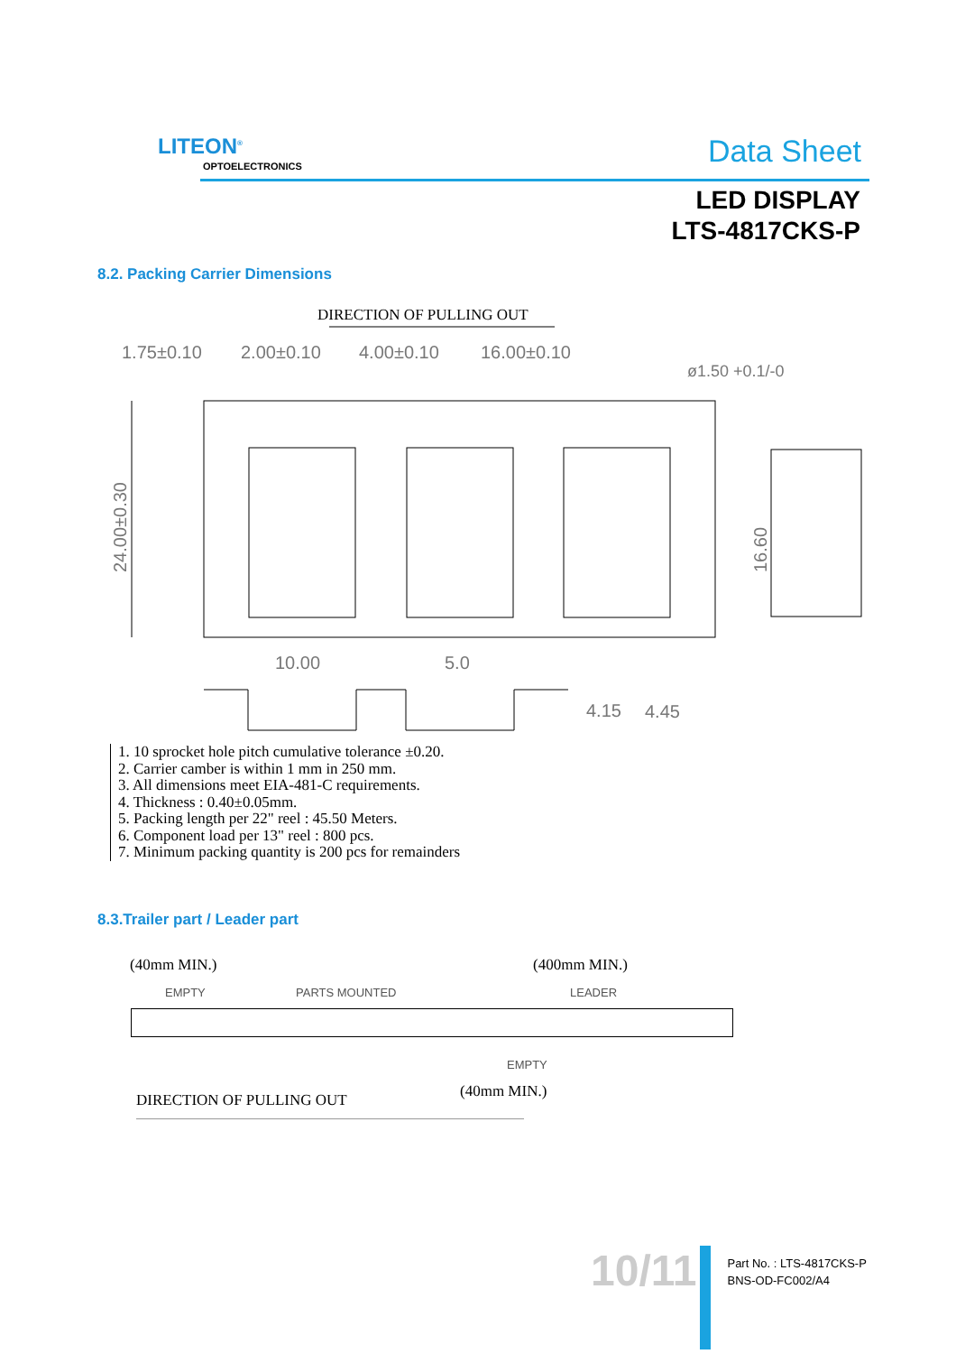LITEON<sup>®</sup>
OPTOELECTRONICS Data Sheet
LED DISPLAY
LTS-4817CKS-P
8.2. Packing Carrier Dimensions
DIRECTION OF PULLING OUT
1.75±0.10
2.00±0.10
4.00±0.10
16.00±0.10
ø1.50 +0.1/-0
16.60
24.00±0.30
10.00
5.0
4.15
4.45
1. 10 sprocket hole pitch cumulative tolerance ±0.20.
2. Carrier camber is within 1 mm in 250 mm.
3. All dimensions meet EIA-481-C requirements.
4. Thickness : 0.40±0.05mm.
5. Packing length per 22" reel : 45.50 Meters.
6. Component load per 13" reel : 800 pcs.
7. Minimum packing quantity is 200 pcs for remainders
8.3.Trailer part / Leader part
(40mm MIN.) (400mm MIN.)
EMPTY PARTS MOUNTED LEADER
EMPTY
(40mm MIN.)
DIRECTION OF PULLING OUT
10/11
Part No. : LTS-4817CKS-P
BNS-OD-FC002/A4